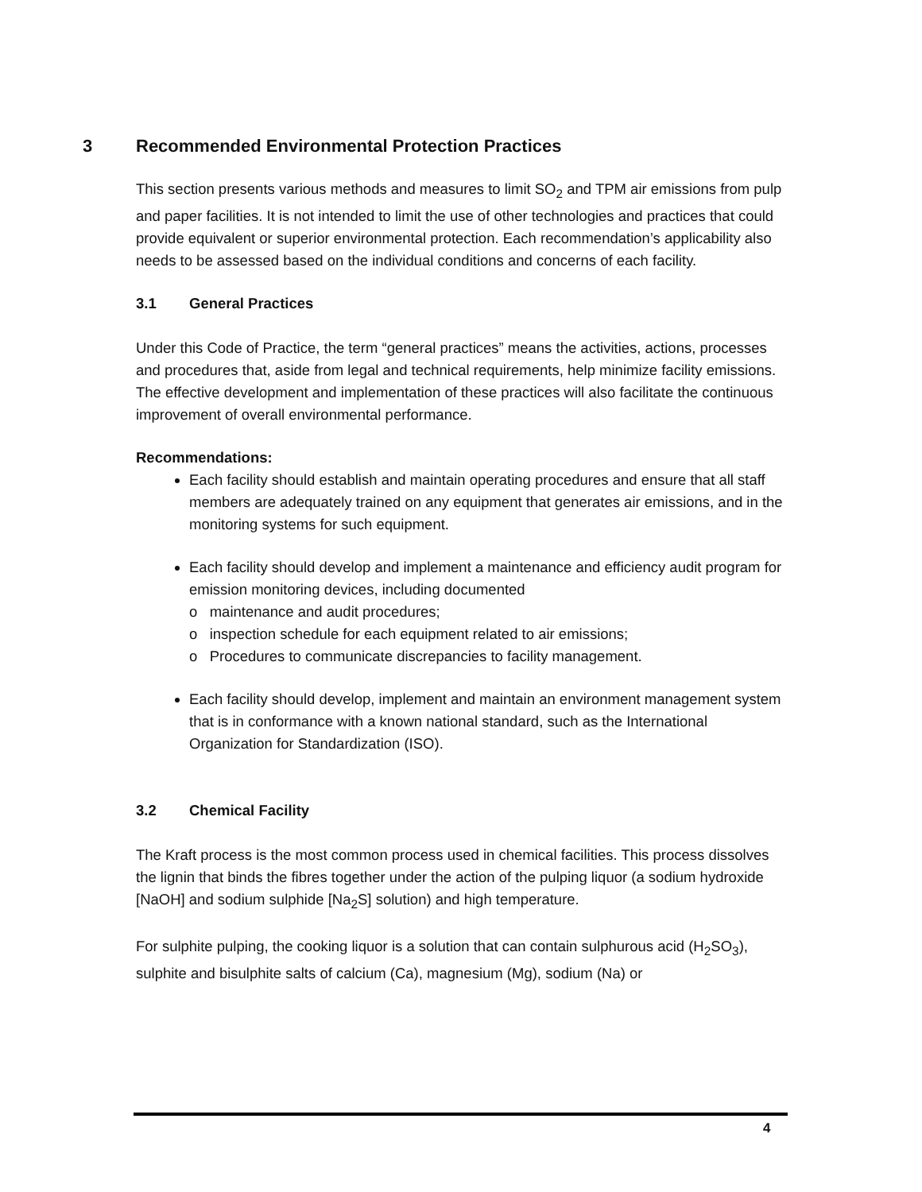3 Recommended Environmental Protection Practices
This section presents various methods and measures to limit SO<sub>2</sub> and TPM air emissions from pulp and paper facilities. It is not intended to limit the use of other technologies and practices that could provide equivalent or superior environmental protection. Each recommendation’s applicability also needs to be assessed based on the individual conditions and concerns of each facility.
3.1 General Practices
Under this Code of Practice, the term “general practices” means the activities, actions, processes and procedures that, aside from legal and technical requirements, help minimize facility emissions. The effective development and implementation of these practices will also facilitate the continuous improvement of overall environmental performance.
Recommendations:
Each facility should establish and maintain operating procedures and ensure that all staff members are adequately trained on any equipment that generates air emissions, and in the monitoring systems for such equipment.
Each facility should develop and implement a maintenance and efficiency audit program for emission monitoring devices, including documented
o maintenance and audit procedures;
o inspection schedule for each equipment related to air emissions;
o Procedures to communicate discrepancies to facility management.
Each facility should develop, implement and maintain an environment management system that is in conformance with a known national standard, such as the International Organization for Standardization (ISO).
3.2 Chemical Facility
The Kraft process is the most common process used in chemical facilities. This process dissolves the lignin that binds the fibres together under the action of the pulping liquor (a sodium hydroxide [NaOH] and sodium sulphide [Na<sub>2</sub>S] solution) and high temperature.
For sulphite pulping, the cooking liquor is a solution that can contain sulphurous acid (H<sub>2</sub>SO<sub>3</sub>), sulphite and bisulphite salts of calcium (Ca), magnesium (Mg), sodium (Na) or
4